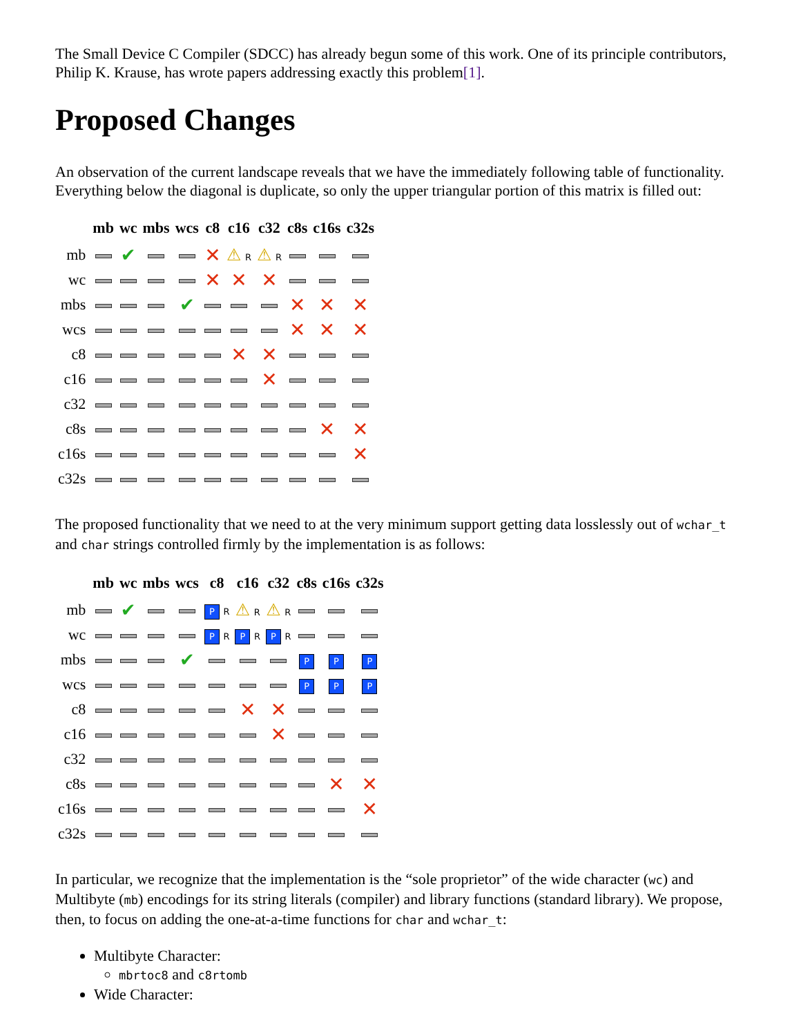The Small Device C Compiler (SDCC) has already begun some of this work. One of its principle contributors, Philip K. Krause, has wrote papers addressing exactly this problem[1].
Proposed Changes
An observation of the current landscape reveals that we have the immediately following table of functionality. Everything below the diagonal is duplicate, so only the upper triangular portion of this matrix is filled out:
| | mb | wc | mbs | wcs | c8 | c16 | c32 | c8s | c16s | c32s |
| --- | --- | --- | --- | --- | --- | --- | --- | --- | --- | --- |
| mb | | ✔ | | | ✕ | ⚠ R | ⚠ R | | | |
| wc | | | | | ✕ | ✕ | ✕ | | | |
| mbs | | | | ✔ | | | | ✕ | ✕ | ✕ |
| wcs | | | | | | | | ✕ | ✕ | ✕ |
| c8 | | | | | | ✕ | ✕ | | | |
| c16 | | | | | | | ✕ | | | |
| c32 | | | | | | | | | | |
| c8s | | | | | | | | | ✕ | ✕ |
| c16s | | | | | | | | | | ✕ |
| c32s | | | | | | | | | | |
The proposed functionality that we need to at the very minimum support getting data losslessly out of wchar_t and char strings controlled firmly by the implementation is as follows:
| | mb | wc | mbs | wcs | c8 | c16 | c32 | c8s | c16s | c32s |
| --- | --- | --- | --- | --- | --- | --- | --- | --- | --- | --- |
| mb | | ✔ | | | P R | ⚠ R | ⚠ R | | | |
| wc | | | | | P R | P R | P R | | | |
| mbs | | | | ✔ | | | | P | P | P |
| wcs | | | | | | | | P | P | P |
| c8 | | | | | | ✕ | ✕ | | | |
| c16 | | | | | | | ✕ | | | |
| c32 | | | | | | | | | | |
| c8s | | | | | | | | | ✕ | ✕ |
| c16s | | | | | | | | | | ✕ |
| c32s | | | | | | | | | | |
In particular, we recognize that the implementation is the “sole proprietor” of the wide character (wc) and Multibyte (mb) encodings for its string literals (compiler) and library functions (standard library). We propose, then, to focus on adding the one-at-a-time functions for char and wchar_t:
Multibyte Character:
mbrtoc8 and c8rtomb
Wide Character: